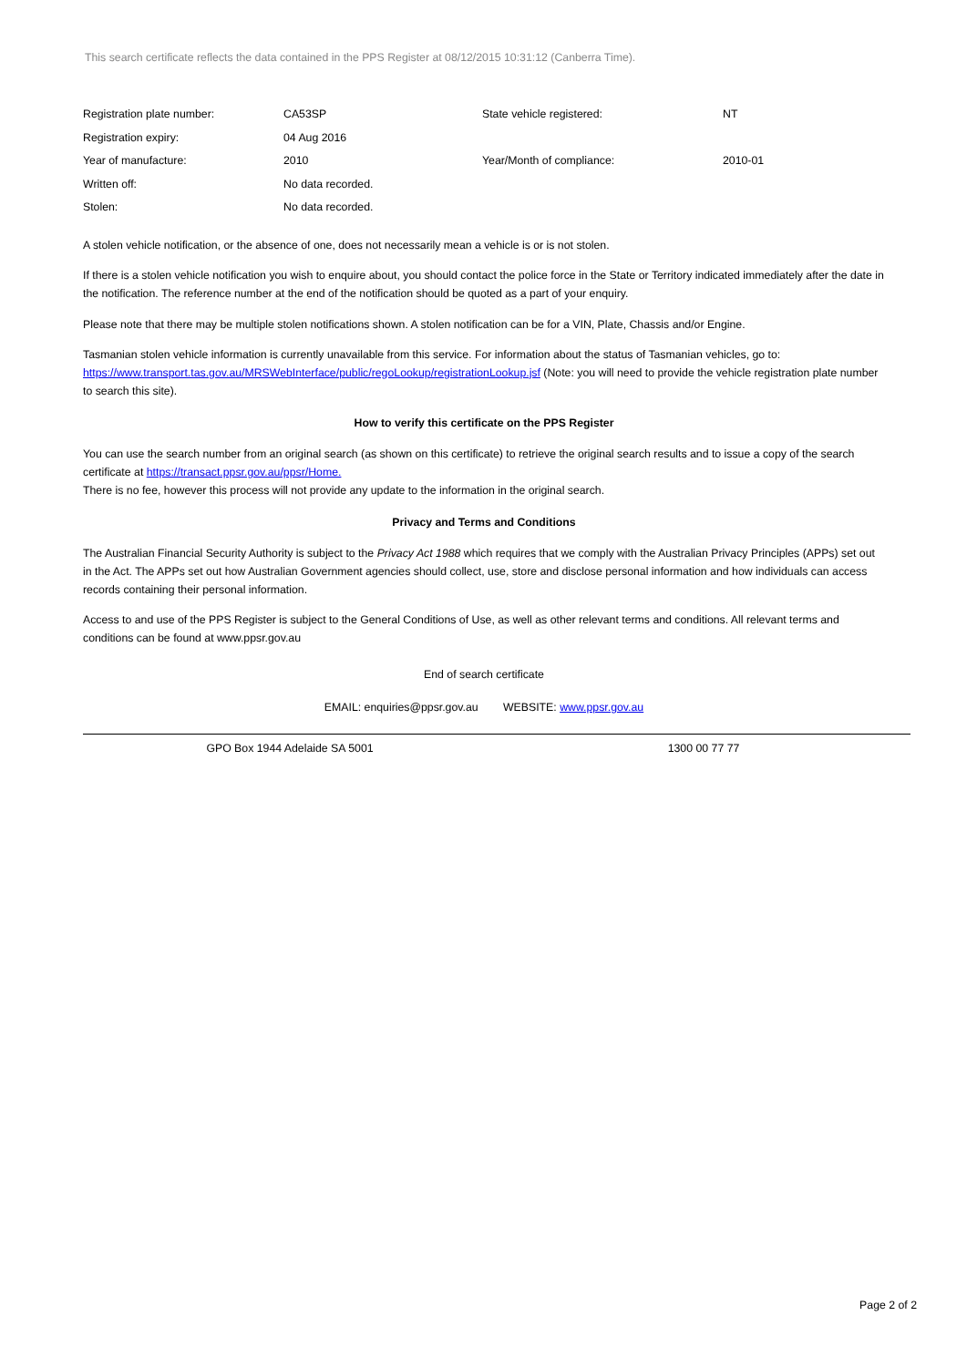This search certificate reflects the data contained in the PPS Register at 08/12/2015 10:31:12 (Canberra Time).
| Registration plate number: | CA53SP | State vehicle registered: | NT |
| Registration expiry: | 04 Aug 2016 | | |
| Year of manufacture: | 2010 | Year/Month of compliance: | 2010-01 |
| Written off: | No data recorded. | | |
| Stolen: | No data recorded. | | |
A stolen vehicle notification, or the absence of one, does not necessarily mean a vehicle is or is not stolen.
If there is a stolen vehicle notification you wish to enquire about, you should contact the police force in the State or Territory indicated immediately after the date in the notification. The reference number at the end of the notification should be quoted as a part of your enquiry.
Please note that there may be multiple stolen notifications shown. A stolen notification can be for a VIN, Plate, Chassis and/or Engine.
Tasmanian stolen vehicle information is currently unavailable from this service. For information about the status of Tasmanian vehicles, go to: https://www.transport.tas.gov.au/MRSWebInterface/public/regoLookup/registrationLookup.jsf (Note: you will need to provide the vehicle registration plate number to search this site).
How to verify this certificate on the PPS Register
You can use the search number from an original search (as shown on this certificate) to retrieve the original search results and to issue a copy of the search certificate at https://transact.ppsr.gov.au/ppsr/Home.
There is no fee, however this process will not provide any update to the information in the original search.
Privacy and Terms and Conditions
The Australian Financial Security Authority is subject to the Privacy Act 1988 which requires that we comply with the Australian Privacy Principles (APPs) set out in the Act. The APPs set out how Australian Government agencies should collect, use, store and disclose personal information and how individuals can access records containing their personal information.
Access to and use of the PPS Register is subject to the General Conditions of Use, as well as other relevant terms and conditions. All relevant terms and conditions can be found at www.ppsr.gov.au
End of search certificate
EMAIL: enquiries@ppsr.gov.au WEBSITE: www.ppsr.gov.au
GPO Box 1944 Adelaide SA 5001 1300 00 77 77
Page 2 of 2